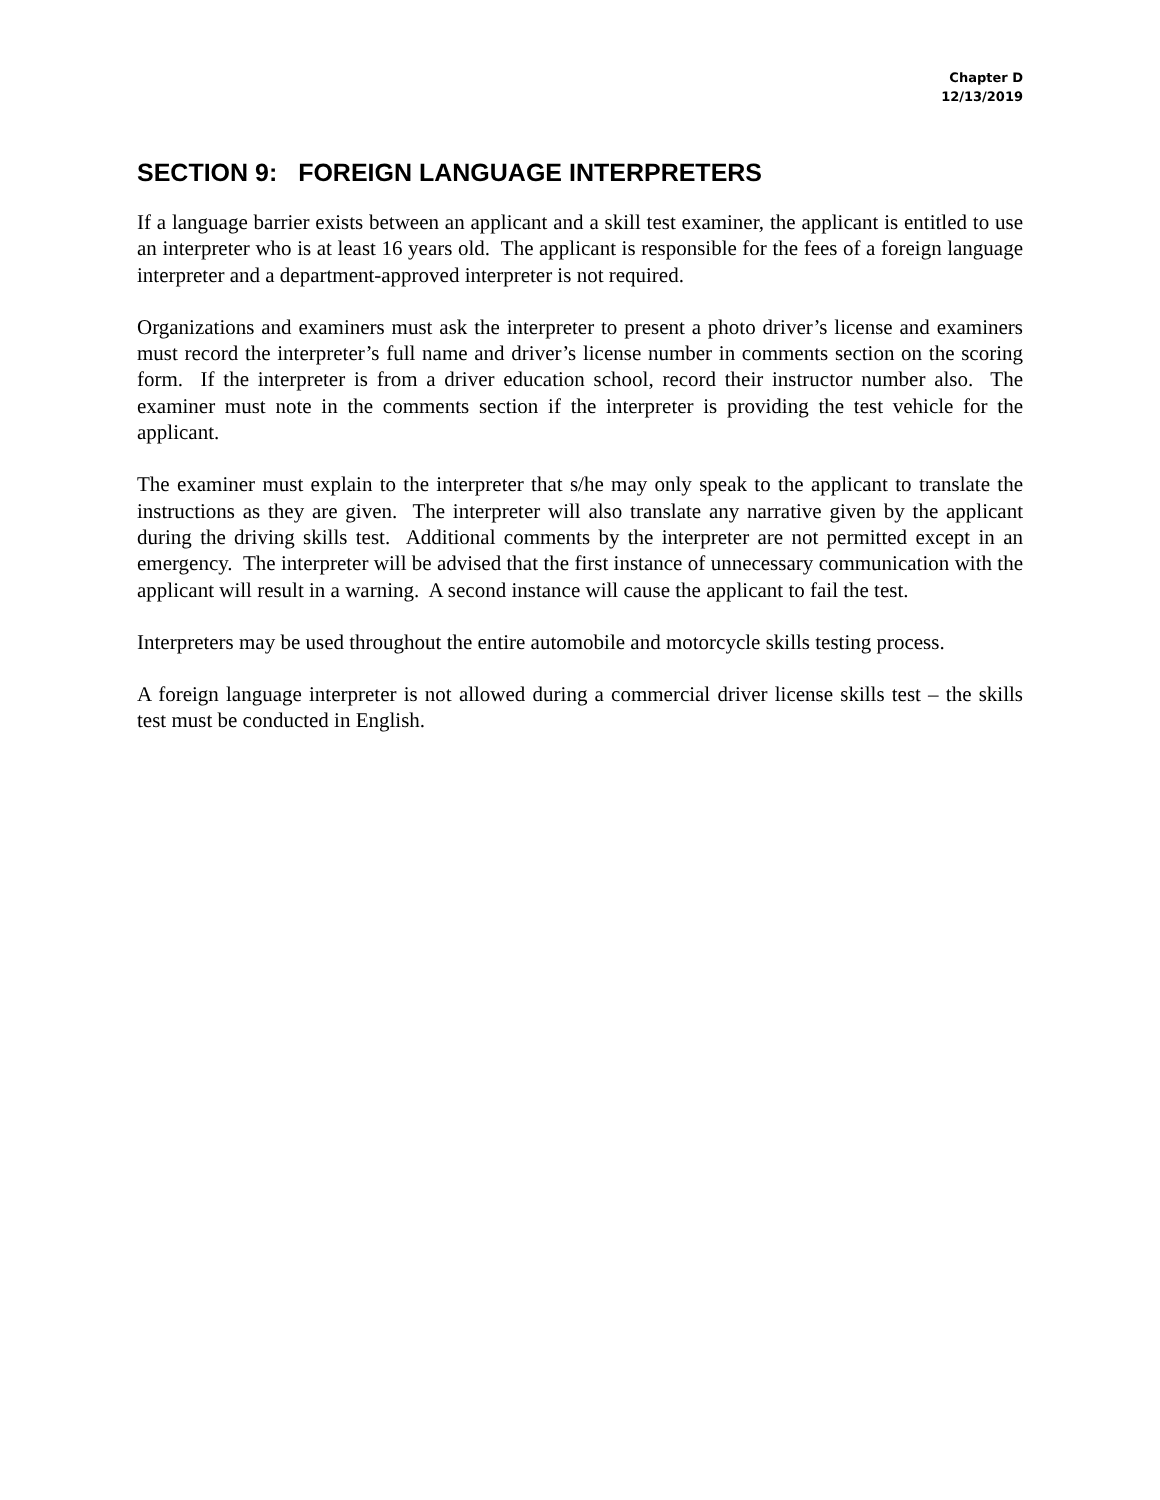Chapter D
12/13/2019
SECTION 9: FOREIGN LANGUAGE INTERPRETERS
If a language barrier exists between an applicant and a skill test examiner, the applicant is entitled to use an interpreter who is at least 16 years old. The applicant is responsible for the fees of a foreign language interpreter and a department-approved interpreter is not required.
Organizations and examiners must ask the interpreter to present a photo driver’s license and examiners must record the interpreter’s full name and driver’s license number in comments section on the scoring form. If the interpreter is from a driver education school, record their instructor number also. The examiner must note in the comments section if the interpreter is providing the test vehicle for the applicant.
The examiner must explain to the interpreter that s/he may only speak to the applicant to translate the instructions as they are given. The interpreter will also translate any narrative given by the applicant during the driving skills test. Additional comments by the interpreter are not permitted except in an emergency. The interpreter will be advised that the first instance of unnecessary communication with the applicant will result in a warning. A second instance will cause the applicant to fail the test.
Interpreters may be used throughout the entire automobile and motorcycle skills testing process.
A foreign language interpreter is not allowed during a commercial driver license skills test – the skills test must be conducted in English.